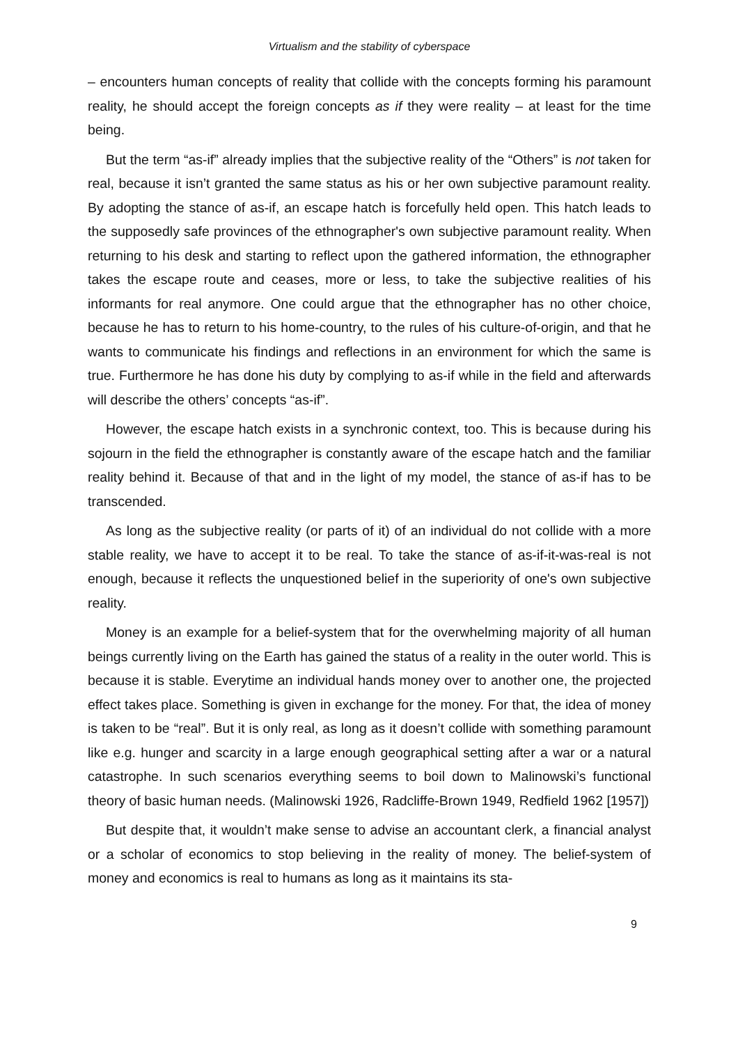Virtualism and the stability of cyberspace
– encounters human concepts of reality that collide with the concepts forming his paramount reality, he should accept the foreign concepts as if they were reality – at least for the time being.
But the term “as-if” already implies that the subjective reality of the “Others” is not taken for real, because it isn’t granted the same status as his or her own subjective paramount reality. By adopting the stance of as-if, an escape hatch is forcefully held open. This hatch leads to the supposedly safe provinces of the ethnographer's own subjective paramount reality. When returning to his desk and starting to reflect upon the gathered information, the ethnographer takes the escape route and ceases, more or less, to take the subjective realities of his informants for real anymore. One could argue that the ethnographer has no other choice, because he has to return to his home-country, to the rules of his culture-of-origin, and that he wants to communicate his findings and reflections in an environment for which the same is true. Furthermore he has done his duty by complying to as-if while in the field and afterwards will describe the others’ concepts “as-if”.
However, the escape hatch exists in a synchronic context, too. This is because during his sojourn in the field the ethnographer is constantly aware of the escape hatch and the familiar reality behind it. Because of that and in the light of my model, the stance of as-if has to be transcended.
As long as the subjective reality (or parts of it) of an individual do not collide with a more stable reality, we have to accept it to be real. To take the stance of as-if-it-was-real is not enough, because it reflects the unquestioned belief in the superiority of one's own subjective reality.
Money is an example for a belief-system that for the overwhelming majority of all human beings currently living on the Earth has gained the status of a reality in the outer world. This is because it is stable. Everytime an individual hands money over to another one, the projected effect takes place. Something is given in exchange for the money. For that, the idea of money is taken to be “real”. But it is only real, as long as it doesn’t collide with something paramount like e.g. hunger and scarcity in a large enough geographical setting after a war or a natural catastrophe. In such scenarios everything seems to boil down to Malinowski’s functional theory of basic human needs. (Malinowski 1926, Radcliffe-Brown 1949, Redfield 1962 [1957])
But despite that, it wouldn’t make sense to advise an accountant clerk, a financial analyst or a scholar of economics to stop believing in the reality of money. The belief-system of money and economics is real to humans as long as it maintains its sta-
9